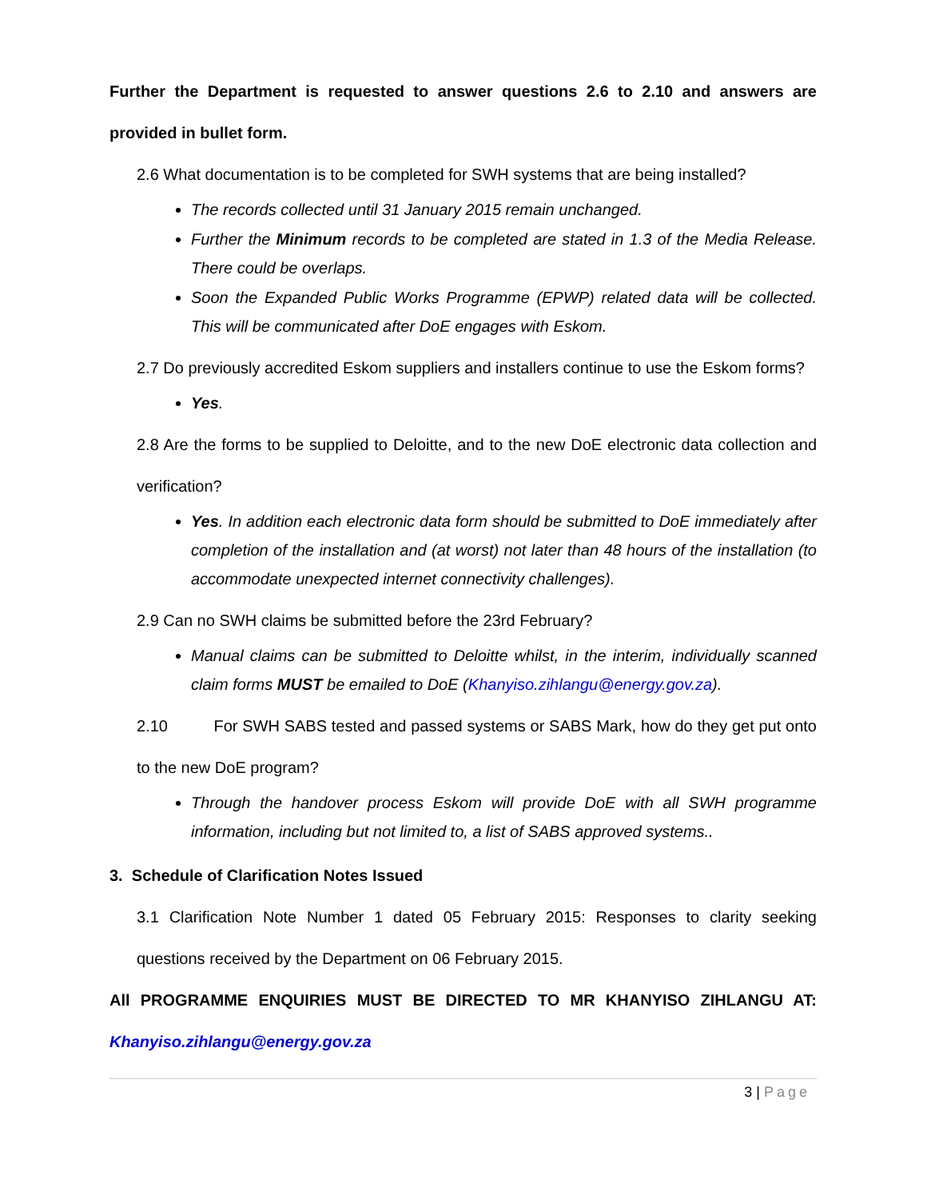Further the Department is requested to answer questions 2.6 to 2.10 and answers are provided in bullet form.
2.6 What documentation is to be completed for SWH systems that are being installed?
The records collected until 31 January 2015 remain unchanged.
Further the Minimum records to be completed are stated in 1.3 of the Media Release. There could be overlaps.
Soon the Expanded Public Works Programme (EPWP) related data will be collected. This will be communicated after DoE engages with Eskom.
2.7 Do previously accredited Eskom suppliers and installers continue to use the Eskom forms?
Yes.
2.8 Are the forms to be supplied to Deloitte, and to the new DoE electronic data collection and verification?
Yes. In addition each electronic data form should be submitted to DoE immediately after completion of the installation and (at worst) not later than 48 hours of the installation (to accommodate unexpected internet connectivity challenges).
2.9 Can no SWH claims be submitted before the 23rd February?
Manual claims can be submitted to Deloitte whilst, in the interim, individually scanned claim forms MUST be emailed to DoE (Khanyiso.zihlangu@energy.gov.za).
2.10 For SWH SABS tested and passed systems or SABS Mark, how do they get put onto to the new DoE program?
Through the handover process Eskom will provide DoE with all SWH programme information, including but not limited to, a list of SABS approved systems..
3. Schedule of Clarification Notes Issued
3.1 Clarification Note Number 1 dated 05 February 2015: Responses to clarity seeking questions received by the Department on 06 February 2015.
All PROGRAMME ENQUIRIES MUST BE DIRECTED TO MR KHANYISO ZIHLANGU AT: Khanyiso.zihlangu@energy.gov.za
3 | Page